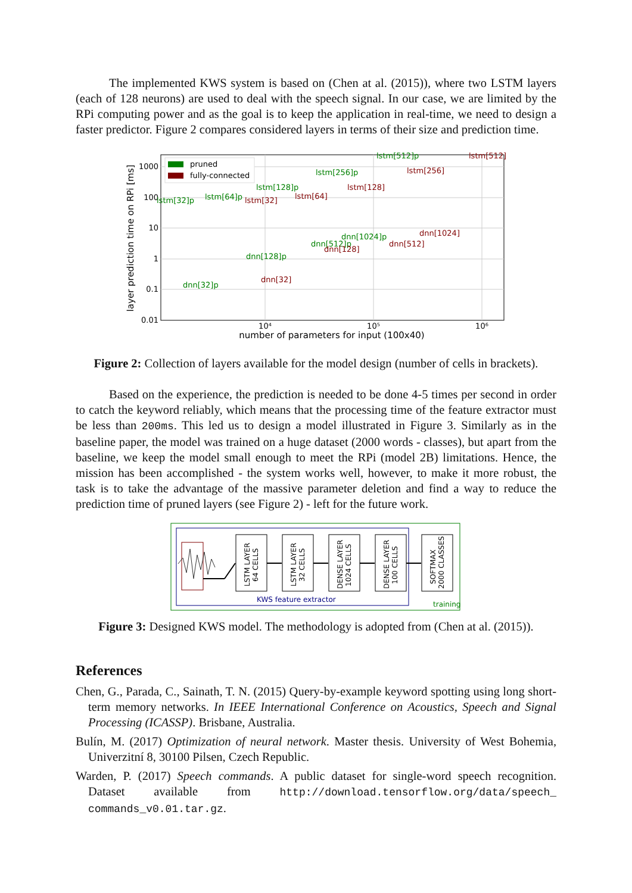The implemented KWS system is based on (Chen at al. (2015)), where two LSTM layers (each of 128 neurons) are used to deal with the speech signal. In our case, we are limited by the RPi computing power and as the goal is to keep the application in real-time, we need to design a faster predictor. Figure 2 compares considered layers in terms of their size and prediction time.
1000
100
10
1
0.1
0.01
10⁴
10⁵
10⁶
number of parameters for input (100x40)
layer prediction time on RPi [ms]
pruned
fully-connected
lstm[512]p
lstm[256]p
lstm[128]p
lstm[64]p
lstm[32]p
dnn[1024]p
dnn[512]p
dnn[128]p
dnn[32]p
lstm[512]
lstm[256]
lstm[128]
lstm[64]
lstm[32]
dnn[1024]
dnn[512]
dnn[128]
dnn[32]
Figure 2: Collection of layers available for the model design (number of cells in brackets).
Based on the experience, the prediction is needed to be done 4-5 times per second in order to catch the keyword reliably, which means that the processing time of the feature extractor must be less than 200ms. This led us to design a model illustrated in Figure 3. Similarly as in the baseline paper, the model was trained on a huge dataset (2000 words - classes), but apart from the baseline, we keep the model small enough to meet the RPi (model 2B) limitations. Hence, the mission has been accomplished - the system works well, however, to make it more robust, the task is to take the advantage of the massive parameter deletion and find a way to reduce the prediction time of pruned layers (see Figure 2) - left for the future work.
LSTM LAYER
64 CELLS
LSTM LAYER
32 CELLS
DENSE LAYER
1024 CELLS
DENSE LAYER
100 CELLS
SOFTMAX
2000 CLASSES
KWS feature extractor
training
Figure 3: Designed KWS model. The methodology is adopted from (Chen at al. (2015)).
References
Chen, G., Parada, C., Sainath, T. N. (2015) Query-by-example keyword spotting using long short-term memory networks. In IEEE International Conference on Acoustics, Speech and Signal Processing (ICASSP). Brisbane, Australia.
Bulín, M. (2017) Optimization of neural network. Master thesis. University of West Bohemia, Univerzitní 8, 30100 Pilsen, Czech Republic.
Warden, P. (2017) Speech commands. A public dataset for single-word speech recognition. Dataset available from http://download.tensorflow.org/data/speech_ commands_v0.01.tar.gz.